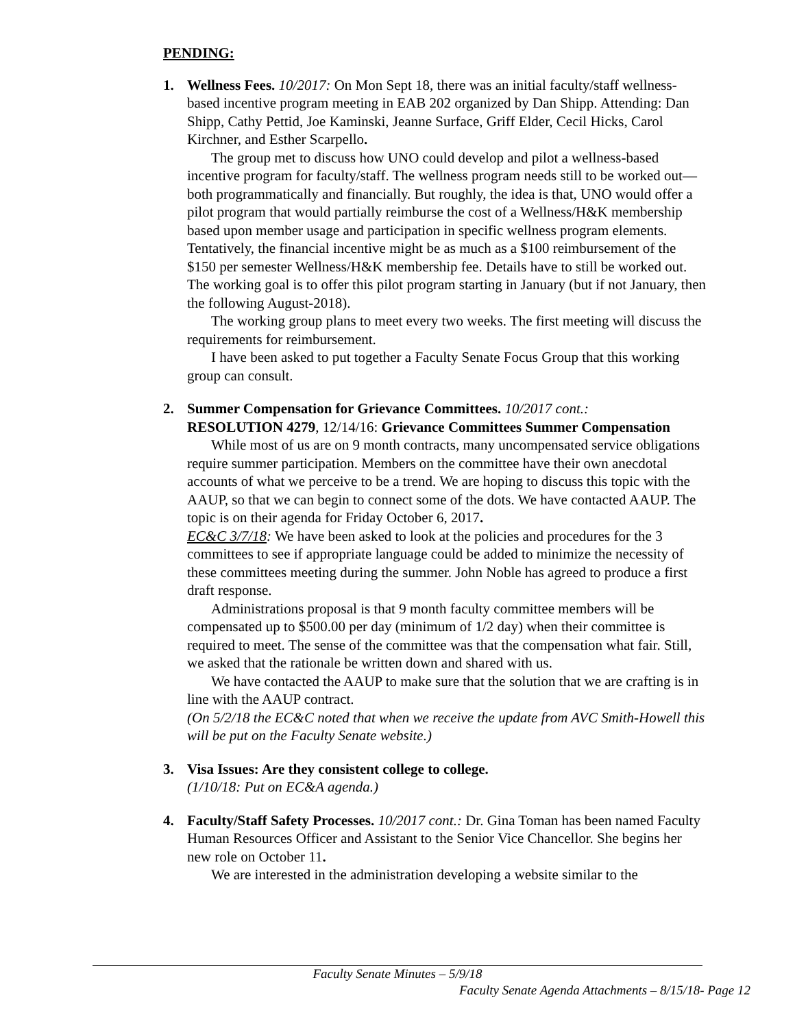PENDING:
1. Wellness Fees. 10/2017: On Mon Sept 18, there was an initial faculty/staff wellness-based incentive program meeting in EAB 202 organized by Dan Shipp. Attending: Dan Shipp, Cathy Pettid, Joe Kaminski, Jeanne Surface, Griff Elder, Cecil Hicks, Carol Kirchner, and Esther Scarpello.
The group met to discuss how UNO could develop and pilot a wellness-based incentive program for faculty/staff. The wellness program needs still to be worked out—both programmatically and financially. But roughly, the idea is that, UNO would offer a pilot program that would partially reimburse the cost of a Wellness/H&K membership based upon member usage and participation in specific wellness program elements. Tentatively, the financial incentive might be as much as a $100 reimbursement of the $150 per semester Wellness/H&K membership fee. Details have to still be worked out. The working goal is to offer this pilot program starting in January (but if not January, then the following August-2018).
The working group plans to meet every two weeks. The first meeting will discuss the requirements for reimbursement.
I have been asked to put together a Faculty Senate Focus Group that this working group can consult.
2. Summer Compensation for Grievance Committees. 10/2017 cont.:
RESOLUTION 4279, 12/14/16: Grievance Committees Summer Compensation
While most of us are on 9 month contracts, many uncompensated service obligations require summer participation. Members on the committee have their own anecdotal accounts of what we perceive to be a trend. We are hoping to discuss this topic with the AAUP, so that we can begin to connect some of the dots. We have contacted AAUP. The topic is on their agenda for Friday October 6, 2017.
EC&C 3/7/18: We have been asked to look at the policies and procedures for the 3 committees to see if appropriate language could be added to minimize the necessity of these committees meeting during the summer. John Noble has agreed to produce a first draft response.
Administrations proposal is that 9 month faculty committee members will be compensated up to $500.00 per day (minimum of 1/2 day) when their committee is required to meet. The sense of the committee was that the compensation what fair. Still, we asked that the rationale be written down and shared with us.
We have contacted the AAUP to make sure that the solution that we are crafting is in line with the AAUP contract.
(On 5/2/18 the EC&C noted that when we receive the update from AVC Smith-Howell this will be put on the Faculty Senate website.)
3. Visa Issues: Are they consistent college to college.
(1/10/18: Put on EC&A agenda.)
4. Faculty/Staff Safety Processes. 10/2017 cont.: Dr. Gina Toman has been named Faculty Human Resources Officer and Assistant to the Senior Vice Chancellor. She begins her new role on October 11.
We are interested in the administration developing a website similar to the
Faculty Senate Minutes – 5/9/18
Faculty Senate Agenda Attachments – 8/15/18- Page 12